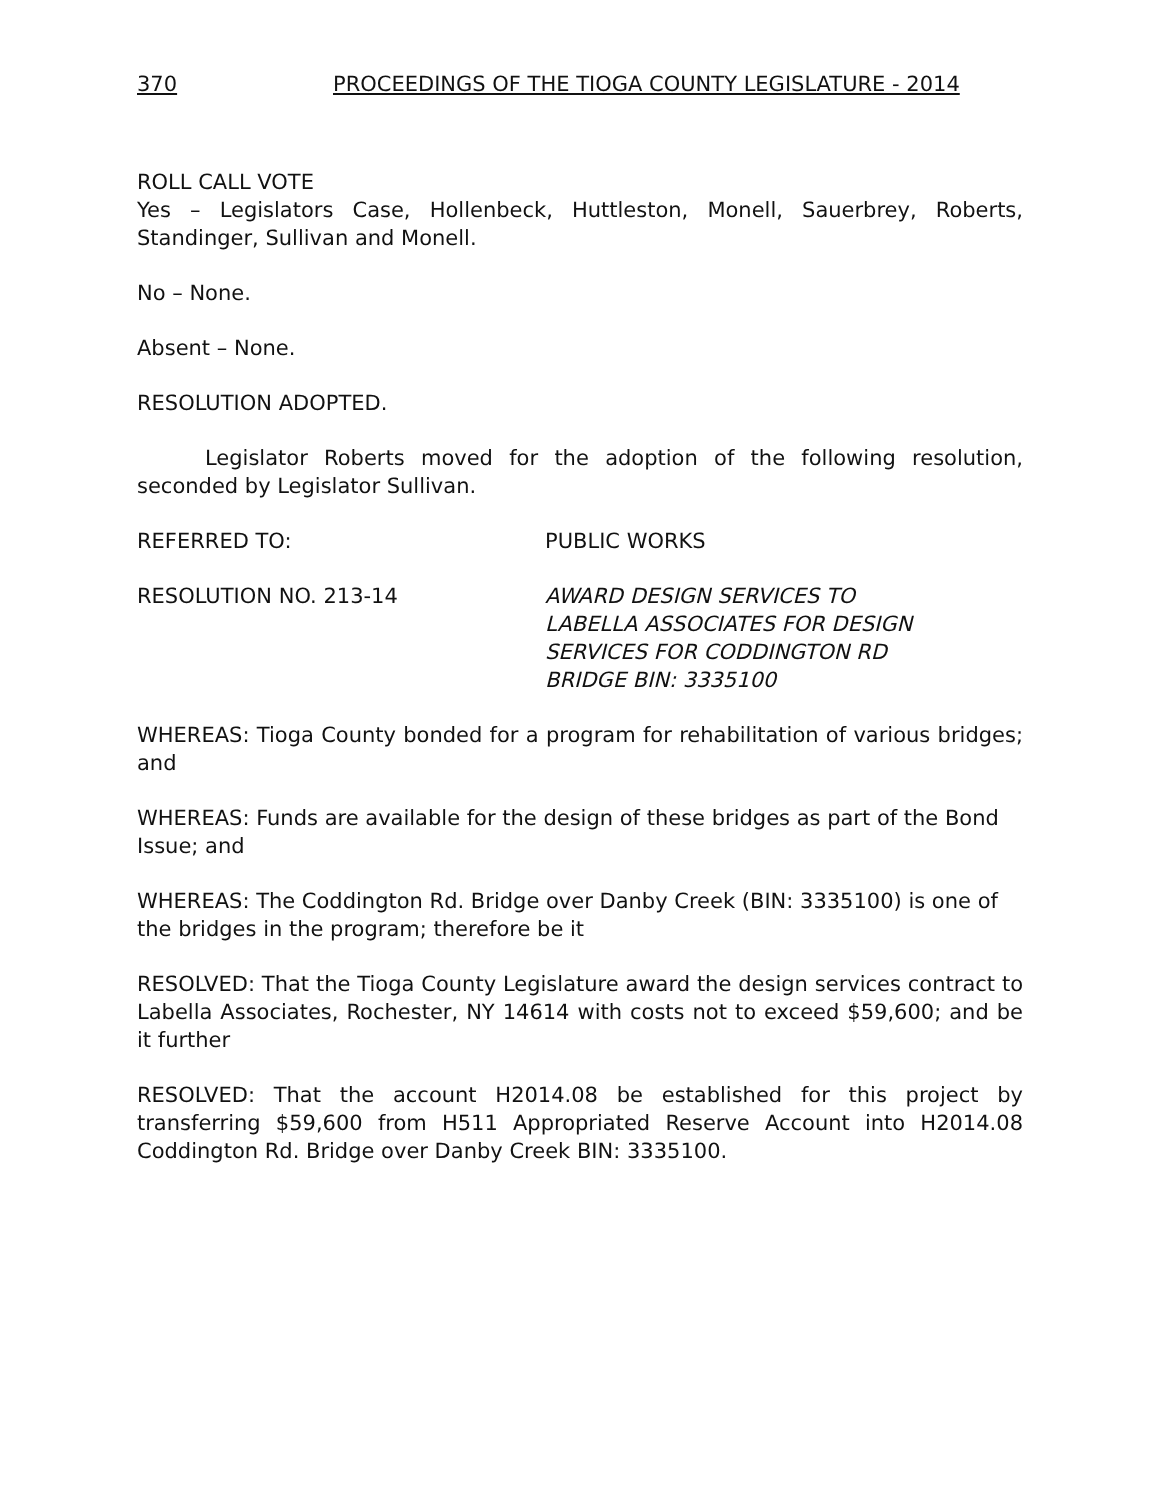370 PROCEEDINGS OF THE TIOGA COUNTY LEGISLATURE - 2014
ROLL CALL VOTE
Yes – Legislators Case, Hollenbeck, Huttleston, Monell, Sauerbrey, Roberts, Standinger, Sullivan and Monell.
No – None.
Absent – None.
RESOLUTION ADOPTED.
Legislator Roberts moved for the adoption of the following resolution, seconded by Legislator Sullivan.
REFERRED TO: PUBLIC WORKS
RESOLUTION NO. 213-14 AWARD DESIGN SERVICES TO
LABELLA ASSOCIATES FOR DESIGN
SERVICES FOR CODDINGTON RD
BRIDGE BIN: 3335100
WHEREAS: Tioga County bonded for a program for rehabilitation of various bridges; and
WHEREAS: Funds are available for the design of these bridges as part of the Bond Issue; and
WHEREAS: The Coddington Rd. Bridge over Danby Creek (BIN: 3335100) is one of the bridges in the program; therefore be it
RESOLVED: That the Tioga County Legislature award the design services contract to Labella Associates, Rochester, NY 14614 with costs not to exceed $59,600; and be it further
RESOLVED: That the account H2014.08 be established for this project by transferring $59,600 from H511 Appropriated Reserve Account into H2014.08 Coddington Rd. Bridge over Danby Creek BIN: 3335100.